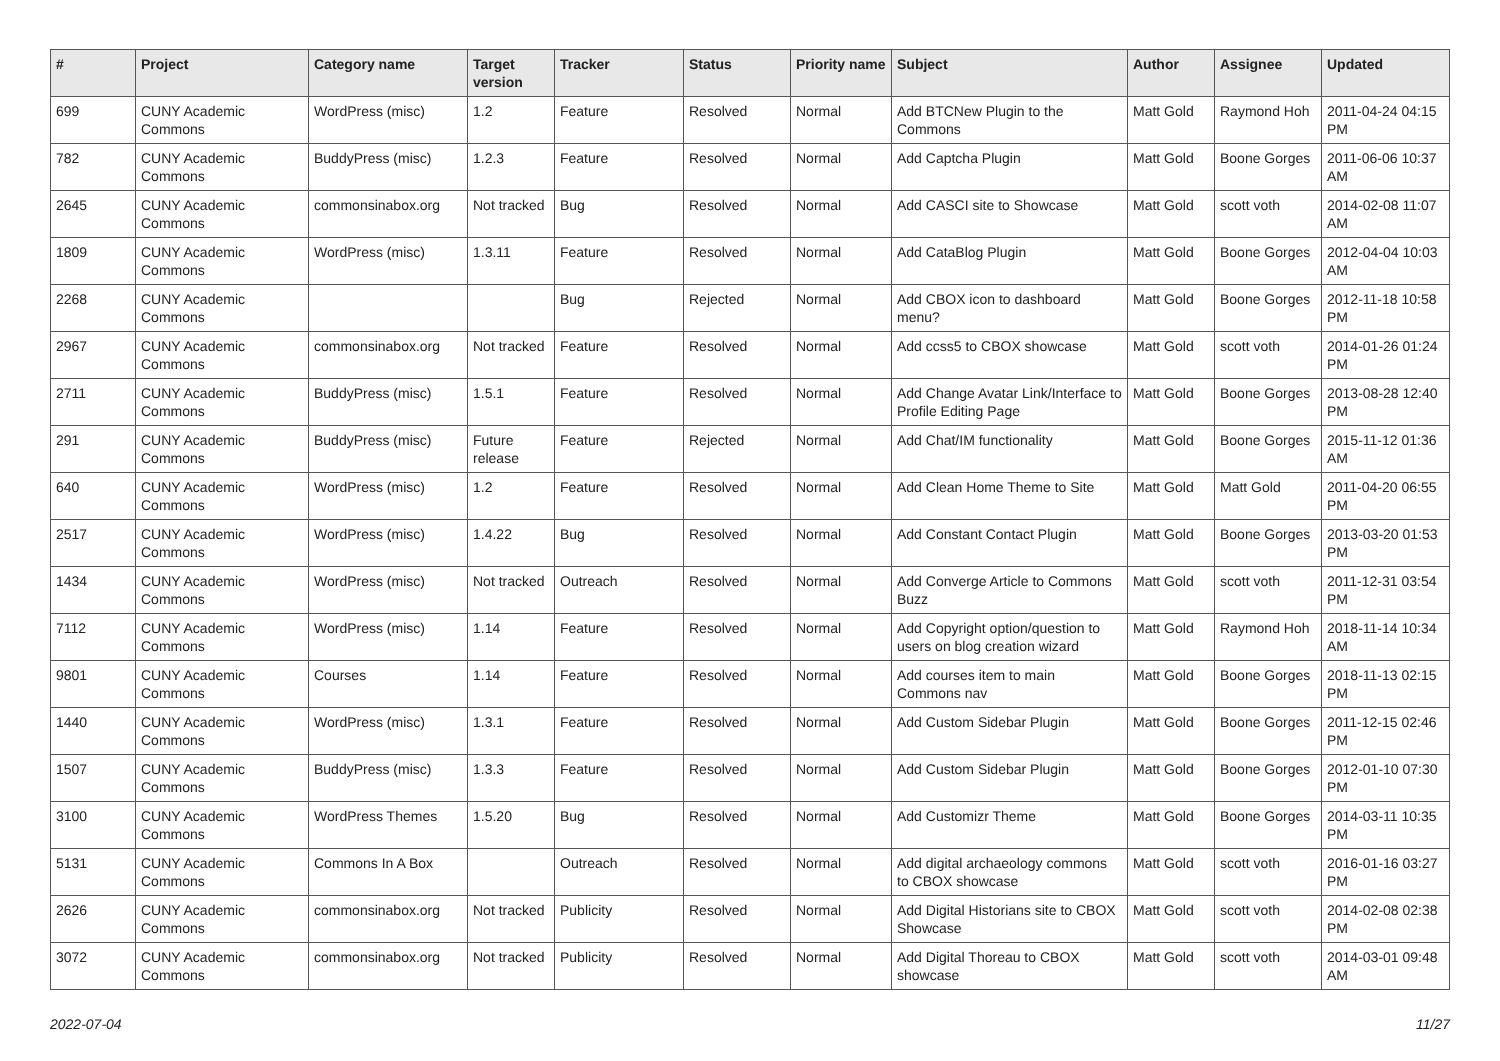| # | Project | Category name | Target version | Tracker | Status | Priority name | Subject | Author | Assignee | Updated |
| --- | --- | --- | --- | --- | --- | --- | --- | --- | --- | --- |
| 699 | CUNY Academic Commons | WordPress (misc) | 1.2 | Feature | Resolved | Normal | Add BTCNew Plugin to the Commons | Matt Gold | Raymond Hoh | 2011-04-24 04:15 PM |
| 782 | CUNY Academic Commons | BuddyPress (misc) | 1.2.3 | Feature | Resolved | Normal | Add Captcha Plugin | Matt Gold | Boone Gorges | 2011-06-06 10:37 AM |
| 2645 | CUNY Academic Commons | commonsinabox.org | Not tracked | Bug | Resolved | Normal | Add CASCI site to Showcase | Matt Gold | scott voth | 2014-02-08 11:07 AM |
| 1809 | CUNY Academic Commons | WordPress (misc) | 1.3.11 | Feature | Resolved | Normal | Add CataBlog Plugin | Matt Gold | Boone Gorges | 2012-04-04 10:03 AM |
| 2268 | CUNY Academic Commons | | | Bug | Rejected | Normal | Add CBOX icon to dashboard menu? | Matt Gold | Boone Gorges | 2012-11-18 10:58 PM |
| 2967 | CUNY Academic Commons | commonsinabox.org | Not tracked | Feature | Resolved | Normal | Add ccss5 to CBOX showcase | Matt Gold | scott voth | 2014-01-26 01:24 PM |
| 2711 | CUNY Academic Commons | BuddyPress (misc) | 1.5.1 | Feature | Resolved | Normal | Add Change Avatar Link/Interface to Profile Editing Page | Matt Gold | Boone Gorges | 2013-08-28 12:40 PM |
| 291 | CUNY Academic Commons | BuddyPress (misc) | Future release | Feature | Rejected | Normal | Add Chat/IM functionality | Matt Gold | Boone Gorges | 2015-11-12 01:36 AM |
| 640 | CUNY Academic Commons | WordPress (misc) | 1.2 | Feature | Resolved | Normal | Add Clean Home Theme to Site | Matt Gold | Matt Gold | 2011-04-20 06:55 PM |
| 2517 | CUNY Academic Commons | WordPress (misc) | 1.4.22 | Bug | Resolved | Normal | Add Constant Contact Plugin | Matt Gold | Boone Gorges | 2013-03-20 01:53 PM |
| 1434 | CUNY Academic Commons | WordPress (misc) | Not tracked | Outreach | Resolved | Normal | Add Converge Article to Commons Buzz | Matt Gold | scott voth | 2011-12-31 03:54 PM |
| 7112 | CUNY Academic Commons | WordPress (misc) | 1.14 | Feature | Resolved | Normal | Add Copyright option/question to users on blog creation wizard | Matt Gold | Raymond Hoh | 2018-11-14 10:34 AM |
| 9801 | CUNY Academic Commons | Courses | 1.14 | Feature | Resolved | Normal | Add courses item to main Commons nav | Matt Gold | Boone Gorges | 2018-11-13 02:15 PM |
| 1440 | CUNY Academic Commons | WordPress (misc) | 1.3.1 | Feature | Resolved | Normal | Add Custom Sidebar Plugin | Matt Gold | Boone Gorges | 2011-12-15 02:46 PM |
| 1507 | CUNY Academic Commons | BuddyPress (misc) | 1.3.3 | Feature | Resolved | Normal | Add Custom Sidebar Plugin | Matt Gold | Boone Gorges | 2012-01-10 07:30 PM |
| 3100 | CUNY Academic Commons | WordPress Themes | 1.5.20 | Bug | Resolved | Normal | Add Customizr Theme | Matt Gold | Boone Gorges | 2014-03-11 10:35 PM |
| 5131 | CUNY Academic Commons | Commons In A Box | | Outreach | Resolved | Normal | Add digital archaeology commons to CBOX showcase | Matt Gold | scott voth | 2016-01-16 03:27 PM |
| 2626 | CUNY Academic Commons | commonsinabox.org | Not tracked | Publicity | Resolved | Normal | Add Digital Historians site to CBOX Showcase | Matt Gold | scott voth | 2014-02-08 02:38 PM |
| 3072 | CUNY Academic Commons | commonsinabox.org | Not tracked | Publicity | Resolved | Normal | Add Digital Thoreau to CBOX showcase | Matt Gold | scott voth | 2014-03-01 09:48 AM |
2022-07-04 11/27